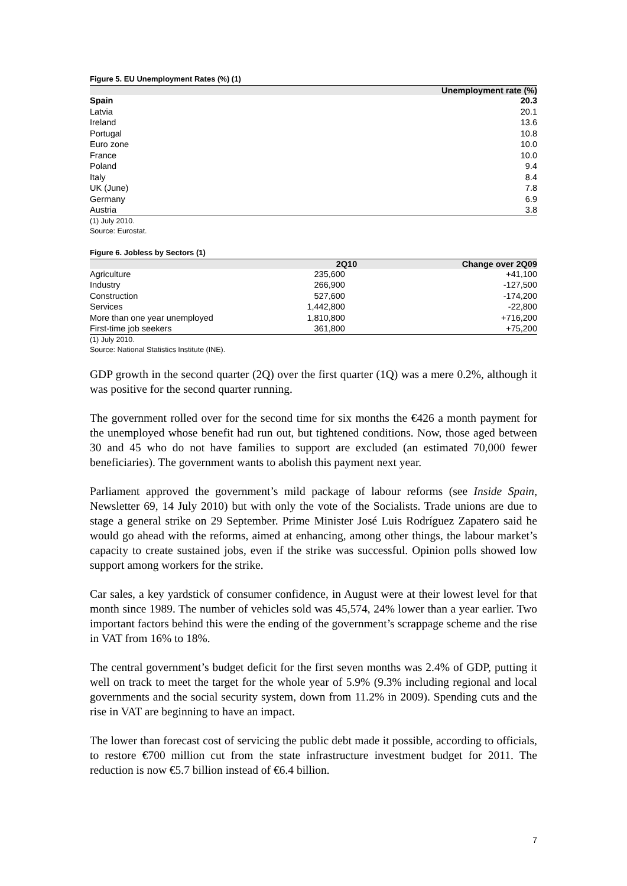Figure 5. EU Unemployment Rates (%) (1)
| | Unemployment rate (%) |
| --- | --- |
| Spain | 20.3 |
| Latvia | 20.1 |
| Ireland | 13.6 |
| Portugal | 10.8 |
| Euro zone | 10.0 |
| France | 10.0 |
| Poland | 9.4 |
| Italy | 8.4 |
| UK (June) | 7.8 |
| Germany | 6.9 |
| Austria | 3.8 |
(1) July 2010.
Source: Eurostat.
Figure 6. Jobless by Sectors (1)
| | 2Q10 | Change over 2Q09 |
| --- | --- | --- |
| Agriculture | 235,600 | +41,100 |
| Industry | 266,900 | -127,500 |
| Construction | 527,600 | -174,200 |
| Services | 1,442,800 | -22,800 |
| More than one year unemployed | 1,810,800 | +716,200 |
| First-time job seekers | 361,800 | +75,200 |
(1) July 2010.
Source: National Statistics Institute (INE).
GDP growth in the second quarter (2Q) over the first quarter (1Q) was a mere 0.2%, although it was positive for the second quarter running.
The government rolled over for the second time for six months the €426 a month payment for the unemployed whose benefit had run out, but tightened conditions. Now, those aged between 30 and 45 who do not have families to support are excluded (an estimated 70,000 fewer beneficiaries). The government wants to abolish this payment next year.
Parliament approved the government’s mild package of labour reforms (see Inside Spain, Newsletter 69, 14 July 2010) but with only the vote of the Socialists. Trade unions are due to stage a general strike on 29 September. Prime Minister José Luis Rodríguez Zapatero said he would go ahead with the reforms, aimed at enhancing, among other things, the labour market’s capacity to create sustained jobs, even if the strike was successful. Opinion polls showed low support among workers for the strike.
Car sales, a key yardstick of consumer confidence, in August were at their lowest level for that month since 1989. The number of vehicles sold was 45,574, 24% lower than a year earlier. Two important factors behind this were the ending of the government’s scrappage scheme and the rise in VAT from 16% to 18%.
The central government’s budget deficit for the first seven months was 2.4% of GDP, putting it well on track to meet the target for the whole year of 5.9% (9.3% including regional and local governments and the social security system, down from 11.2% in 2009). Spending cuts and the rise in VAT are beginning to have an impact.
The lower than forecast cost of servicing the public debt made it possible, according to officials, to restore €700 million cut from the state infrastructure investment budget for 2011. The reduction is now €5.7 billion instead of €6.4 billion.
7